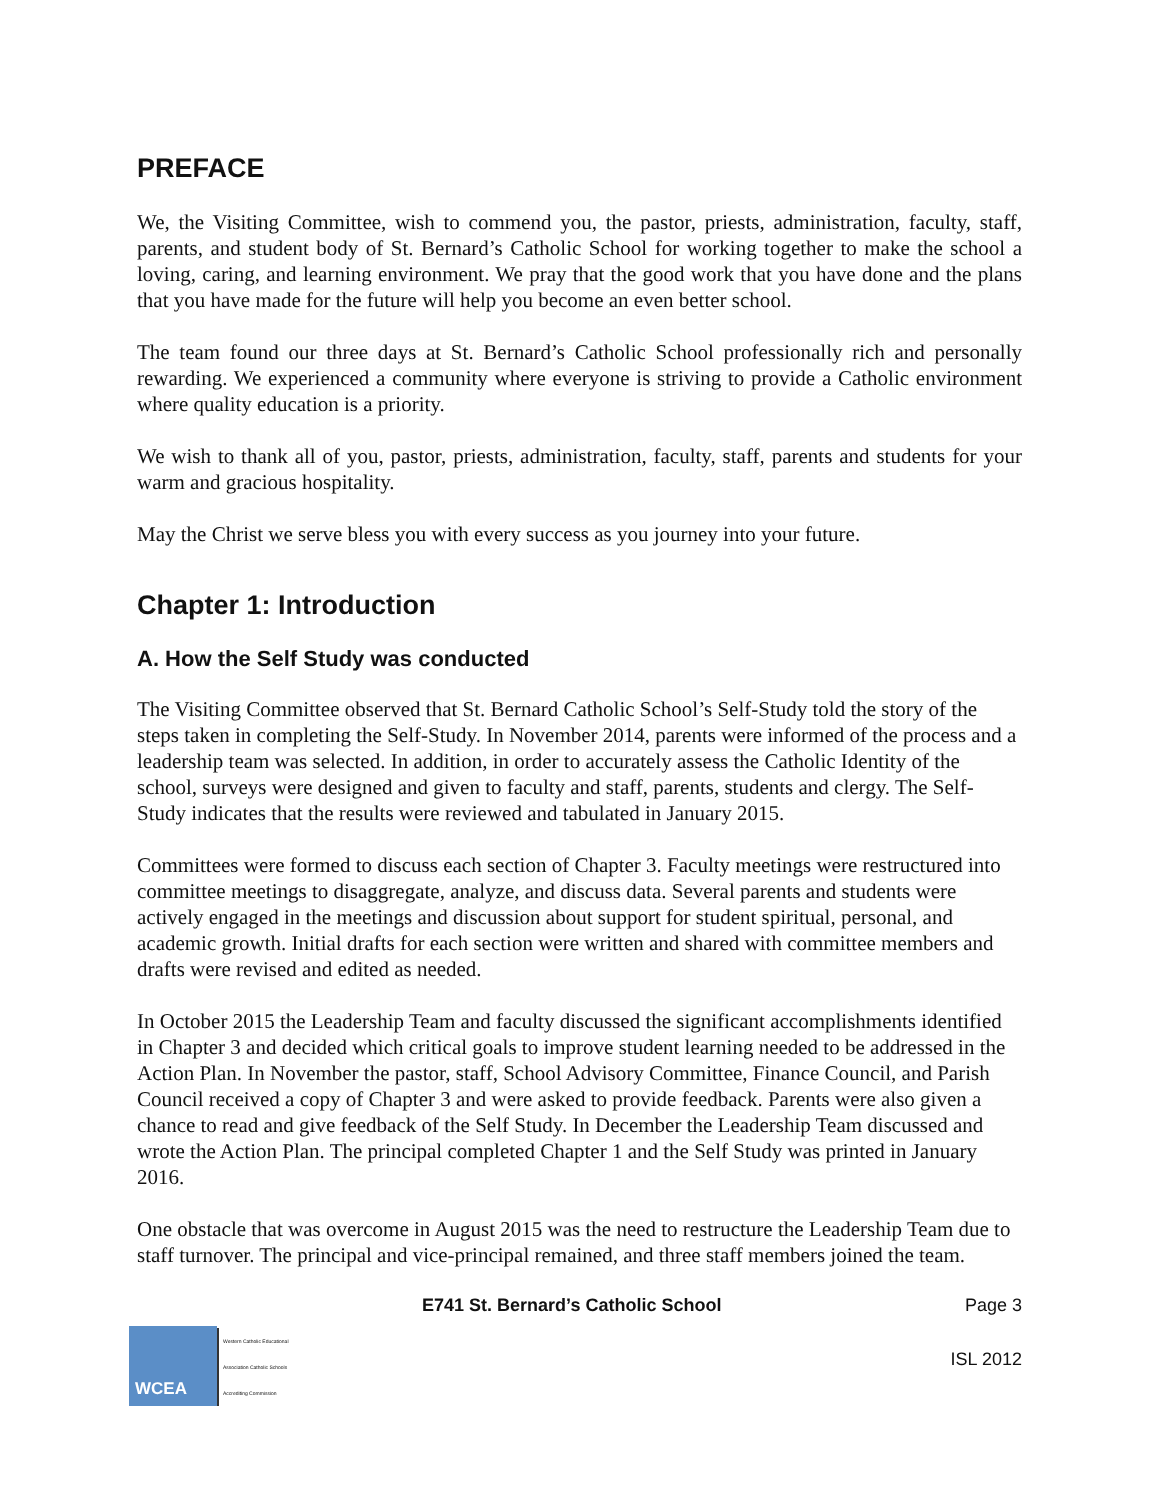PREFACE
We, the Visiting Committee, wish to commend you, the pastor, priests, administration, faculty, staff, parents, and student body of St. Bernard’s Catholic School for working together to make the school a loving, caring, and learning environment. We pray that the good work that you have done and the plans that you have made for the future will help you become an even better school.
The team found our three days at St. Bernard’s Catholic School professionally rich and personally rewarding. We experienced a community where everyone is striving to provide a Catholic environment where quality education is a priority.
We wish to thank all of you, pastor, priests, administration, faculty, staff, parents and students for your warm and gracious hospitality.
May the Christ we serve bless you with every success as you journey into your future.
Chapter 1: Introduction
A. How the Self Study was conducted
The Visiting Committee observed that St. Bernard Catholic School’s Self-Study told the story of the steps taken in completing the Self-Study. In November 2014, parents were informed of the process and a leadership team was selected. In addition, in order to accurately assess the Catholic Identity of the school, surveys were designed and given to faculty and staff, parents, students and clergy. The Self-Study indicates that the results were reviewed and tabulated in January 2015.
Committees were formed to discuss each section of Chapter 3. Faculty meetings were restructured into committee meetings to disaggregate, analyze, and discuss data. Several parents and students were actively engaged in the meetings and discussion about support for student spiritual, personal, and academic growth. Initial drafts for each section were written and shared with committee members and drafts were revised and edited as needed.
In October 2015 the Leadership Team and faculty discussed the significant accomplishments identified in Chapter 3 and decided which critical goals to improve student learning needed to be addressed in the Action Plan. In November the pastor, staff, School Advisory Committee, Finance Council, and Parish Council received a copy of Chapter 3 and were asked to provide feedback. Parents were also given a chance to read and give feedback of the Self Study. In December the Leadership Team discussed and wrote the Action Plan. The principal completed Chapter 1 and the Self Study was printed in January 2016.
One obstacle that was overcome in August 2015 was the need to restructure the Leadership Team due to staff turnover. The principal and vice-principal remained, and three staff members joined the team.
E741 St. Bernard’s Catholic School Page 3
WCEA
Western Catholic Educational Association Catholic Schools Accrediting Commission
ISL 2012